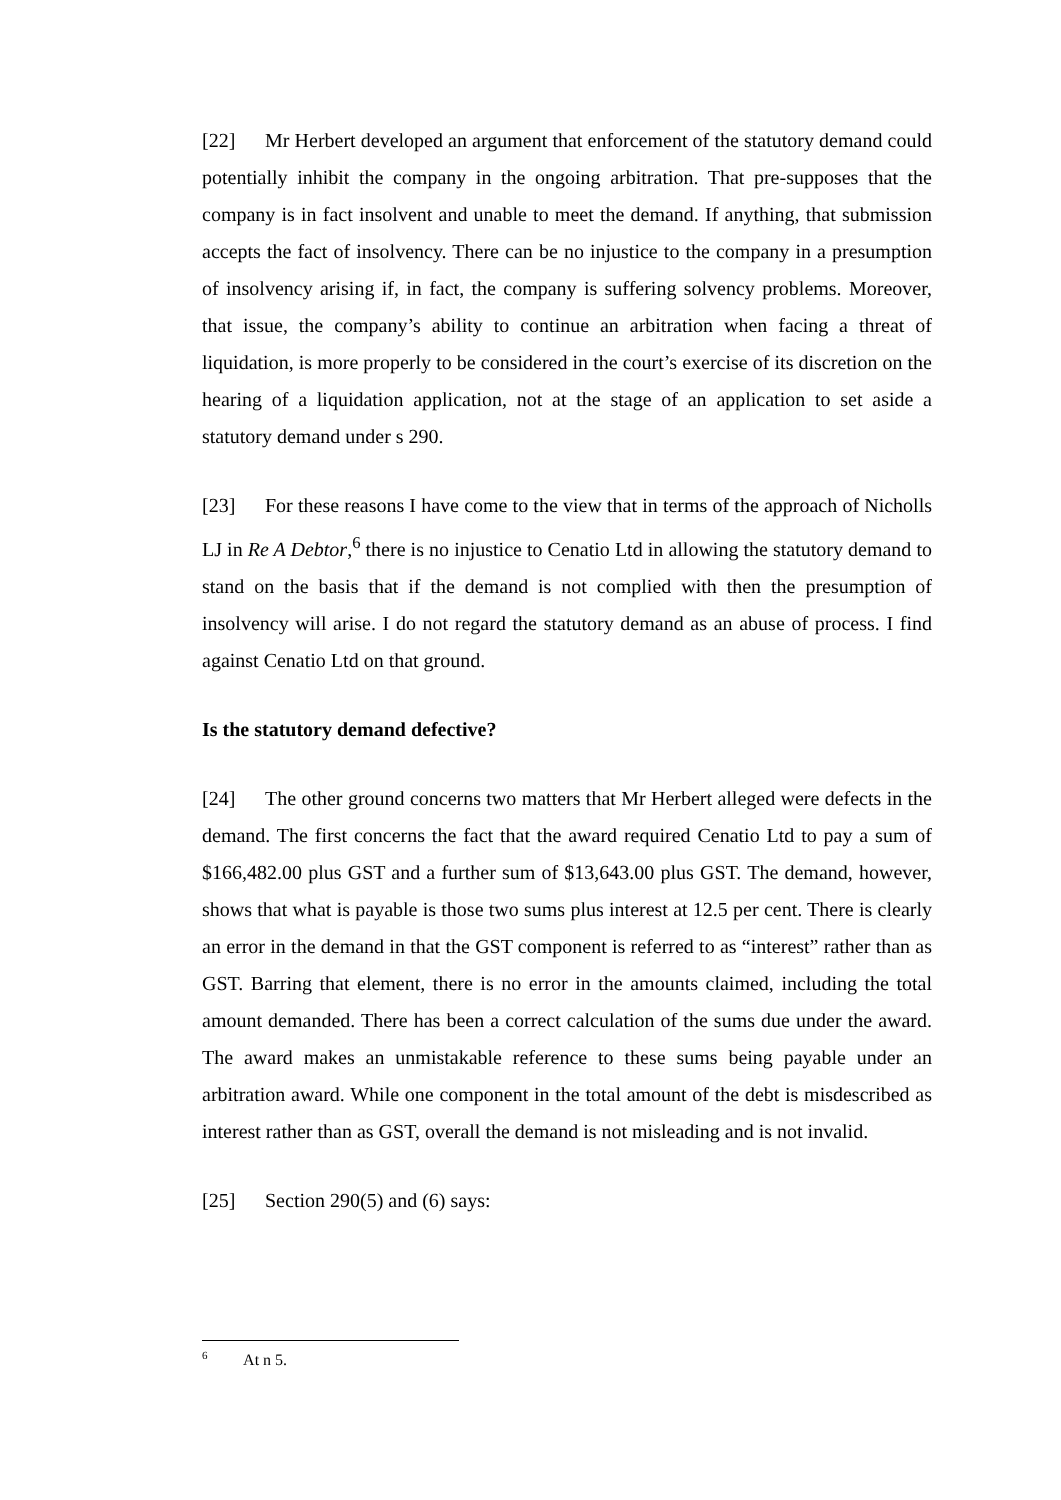[22] Mr Herbert developed an argument that enforcement of the statutory demand could potentially inhibit the company in the ongoing arbitration. That pre-supposes that the company is in fact insolvent and unable to meet the demand. If anything, that submission accepts the fact of insolvency. There can be no injustice to the company in a presumption of insolvency arising if, in fact, the company is suffering solvency problems. Moreover, that issue, the company’s ability to continue an arbitration when facing a threat of liquidation, is more properly to be considered in the court’s exercise of its discretion on the hearing of a liquidation application, not at the stage of an application to set aside a statutory demand under s 290.
[23] For these reasons I have come to the view that in terms of the approach of Nicholls LJ in Re A Debtor,<sup>6</sup> there is no injustice to Cenatio Ltd in allowing the statutory demand to stand on the basis that if the demand is not complied with then the presumption of insolvency will arise. I do not regard the statutory demand as an abuse of process. I find against Cenatio Ltd on that ground.
Is the statutory demand defective?
[24] The other ground concerns two matters that Mr Herbert alleged were defects in the demand. The first concerns the fact that the award required Cenatio Ltd to pay a sum of $166,482.00 plus GST and a further sum of $13,643.00 plus GST. The demand, however, shows that what is payable is those two sums plus interest at 12.5 per cent. There is clearly an error in the demand in that the GST component is referred to as “interest” rather than as GST. Barring that element, there is no error in the amounts claimed, including the total amount demanded. There has been a correct calculation of the sums due under the award. The award makes an unmistakable reference to these sums being payable under an arbitration award. While one component in the total amount of the debt is misdescribed as interest rather than as GST, overall the demand is not misleading and is not invalid.
[25] Section 290(5) and (6) says:
<sup>6</sup> At n 5.